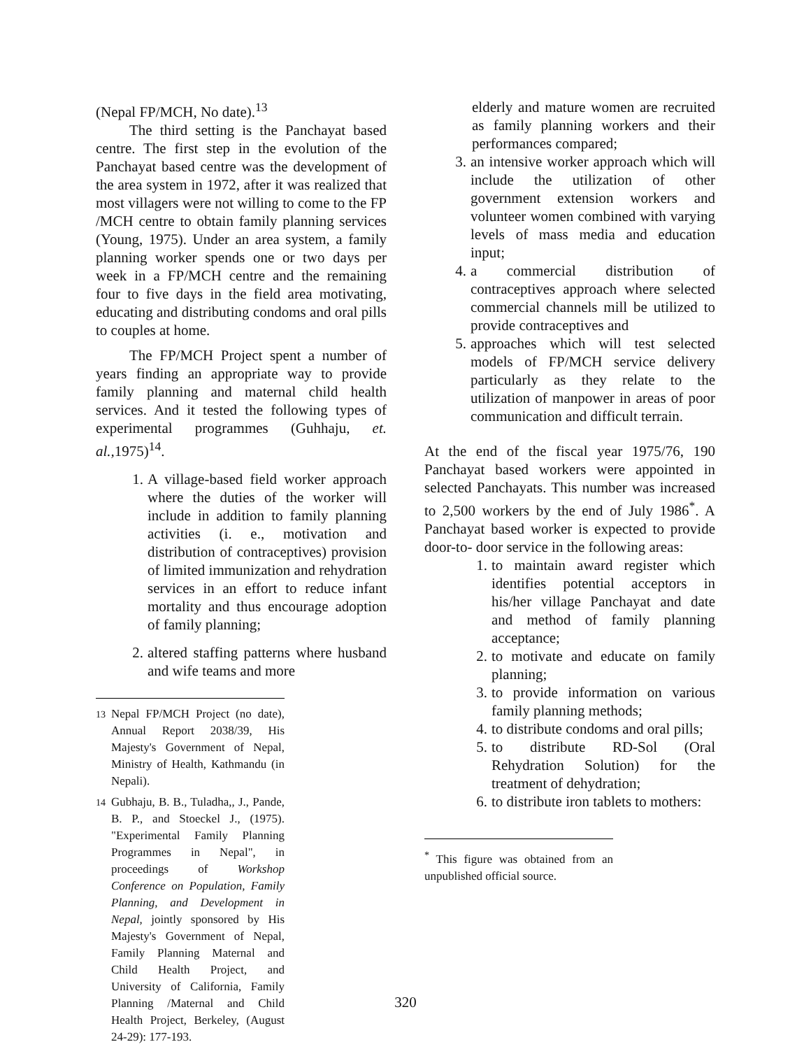(Nepal FP/MCH, No date).<sup>13</sup>
The third setting is the Panchayat based centre. The first step in the evolution of the Panchayat based centre was the development of the area system in 1972, after it was realized that most villagers were not willing to come to the FP /MCH centre to obtain family planning services (Young, 1975). Under an area system, a family planning worker spends one or two days per week in a FP/MCH centre and the remaining four to five days in the field area motivating, educating and distributing condoms and oral pills to couples at home.
The FP/MCH Project spent a number of years finding an appropriate way to provide family planning and maternal child health services. And it tested the following types of experimental programmes (Guhhaju, et. al., 1975)<sup>14</sup>.
1. A village-based field worker approach where the duties of the worker will include in addition to family planning activities (i. e., motivation and distribution of contraceptives) provision of limited immunization and rehydration services in an effort to reduce infant mortality and thus encourage adoption of family planning;
2. altered staffing patterns where husband and wife teams and more
<sup>13</sup> Nepal FP/MCH Project (no date), Annual Report 2038/39, His Majesty's Government of Nepal, Ministry of Health, Kathmandu (in Nepali).
<sup>14</sup> Gubhaju, B. B., Tuladha,, J., Pande, B. P., and Stoeckel J., (1975). "Experimental Family Planning Programmes in Nepal", in proceedings of Workshop Conference on Population, Family Planning, and Development in Nepal, jointly sponsored by His Majesty's Government of Nepal, Family Planning Maternal and Child Health Project, and University of California, Family Planning /Maternal and Child Health Project, Berkeley, (August 24-29): 177-193.
elderly and mature women are recruited as family planning workers and their performances compared;
3. an intensive worker approach which will include the utilization of other government extension workers and volunteer women combined with varying levels of mass media and education input;
4. a commercial distribution of contraceptives approach where selected commercial channels mill be utilized to provide contraceptives and
5. approaches which will test selected models of FP/MCH service delivery particularly as they relate to the utilization of manpower in areas of poor communication and difficult terrain.
At the end of the fiscal year 1975/76, 190 Panchayat based workers were appointed in selected Panchayats. This number was increased to 2,500 workers by the end of July 1986<sup>*</sup>. A Panchayat based worker is expected to provide door-to- door service in the following areas:
1. to maintain award register which identifies potential acceptors in his/her village Panchayat and date and method of family planning acceptance;
2. to motivate and educate on family planning;
3. to provide information on various family planning methods;
4. to distribute condoms and oral pills;
5. to distribute RD-Sol (Oral Rehydration Solution) for the treatment of dehydration;
6. to distribute iron tablets to mothers:
<sup>*</sup> This figure was obtained from an unpublished official source.
320